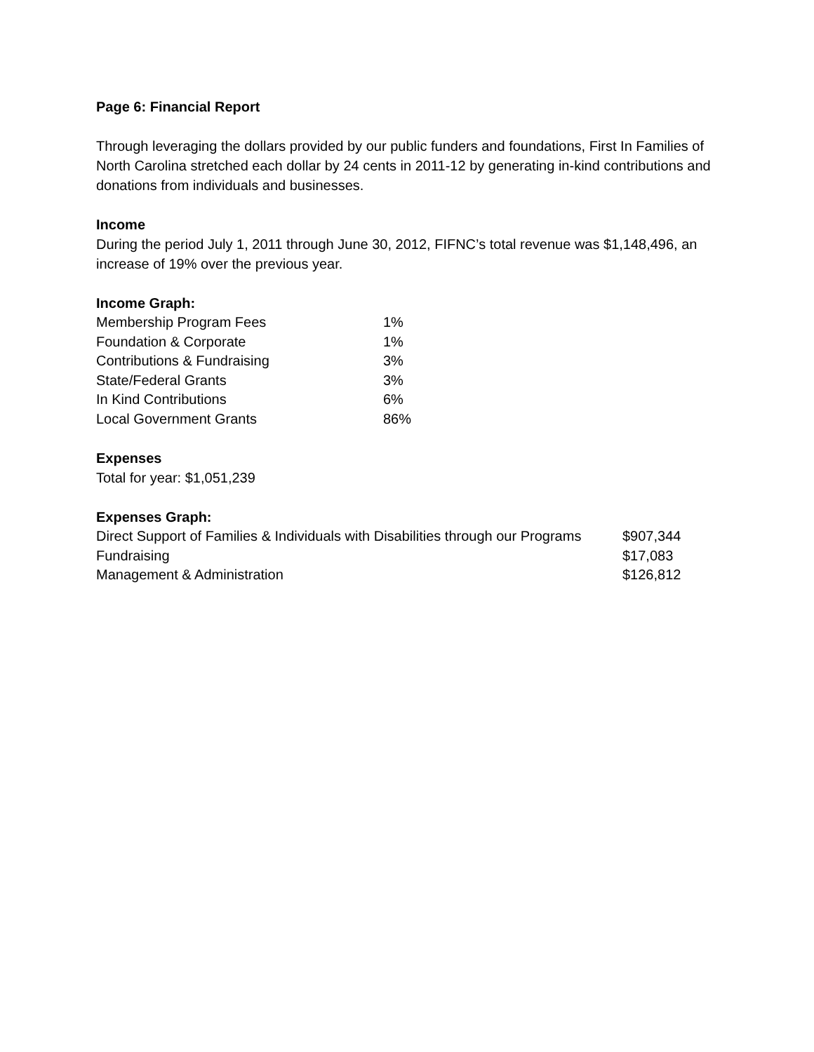Page 6: Financial Report
Through leveraging the dollars provided by our public funders and foundations, First In Families of North Carolina stretched each dollar by 24 cents in 2011-12 by generating in-kind contributions and donations from individuals and businesses.
Income
During the period July 1, 2011 through June 30, 2012, FIFNC’s total revenue was $1,148,496, an increase of 19% over the previous year.
Income Graph:
| Membership Program Fees | 1% |
| Foundation & Corporate | 1% |
| Contributions & Fundraising | 3% |
| State/Federal Grants | 3% |
| In Kind Contributions | 6% |
| Local Government Grants | 86% |
Expenses
Total for year: $1,051,239
Expenses Graph:
| Direct Support of Families & Individuals with Disabilities through our Programs | $907,344 |
| Fundraising | $17,083 |
| Management & Administration | $126,812 |